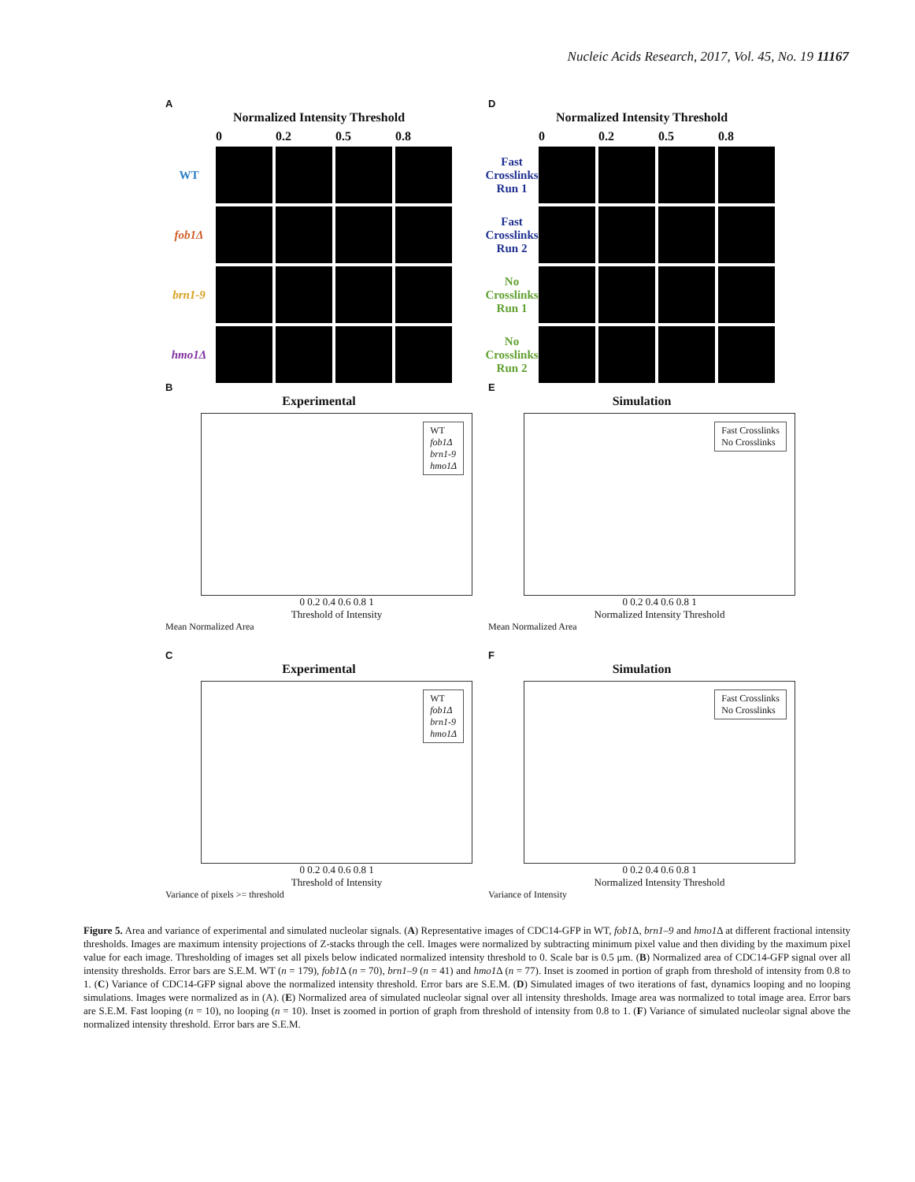Nucleic Acids Research, 2017, Vol. 45, No. 19 11167
A
Normalized Intensity Threshold
0 0.2 0.5 0.8 WT
fob1Δ
brn1-9
hmo1Δ
D
Normalized Intensity Threshold
0 0.2 0.5 0.8 Fast Crosslinks Run 1
Fast Crosslinks Run 2
No Crosslinks Run 1
No Crosslinks Run 2
B
Experimental
WT
fob1Δ
brn1-9
hmo1Δ
0 0.2 0.4 0.6 0.8 1
Threshold of Intensity
Mean Normalized Area
E
Simulation
Fast Crosslinks
No Crosslinks
0 0.2 0.4 0.6 0.8 1
Normalized Intensity Threshold
Mean Normalized Area
C
Experimental
WT
fob1Δ
brn1-9
hmo1Δ
0 0.2 0.4 0.6 0.8 1
Threshold of Intensity
Variance of pixels >= threshold
F
Simulation
Fast Crosslinks
No Crosslinks
0 0.2 0.4 0.6 0.8 1
Normalized Intensity Threshold
Variance of Intensity
Figure 5. Area and variance of experimental and simulated nucleolar signals. (A) Representative images of CDC14-GFP in WT, fob1 Δ, brn1–9 and hmo1 Δ at different fractional intensity thresholds. Images are maximum intensity projections of Z-stacks through the cell. Images were normalized by subtracting minimum pixel value and then dividing by the maximum pixel value for each image. Thresholding of images set all pixels below indicated normalized intensity threshold to 0. Scale bar is 0.5 μm. (B) Normalized area of CDC14-GFP signal over all intensity thresholds. Error bars are S.E.M. WT (n = 179), fob1 Δ (n = 70), brn1–9 (n = 41) and hmo1 Δ (n = 77). Inset is zoomed in portion of graph from threshold of intensity from 0.8 to 1. (C) Variance of CDC14-GFP signal above the normalized intensity threshold. Error bars are S.E.M. (D) Simulated images of two iterations of fast, dynamics looping and no looping simulations. Images were normalized as in (A). (E) Normalized area of simulated nucleolar signal over all intensity thresholds. Image area was normalized to total image area. Error bars are S.E.M. Fast looping (n = 10), no looping (n = 10). Inset is zoomed in portion of graph from threshold of intensity from 0.8 to 1. (F) Variance of simulated nucleolar signal above the normalized intensity threshold. Error bars are S.E.M.